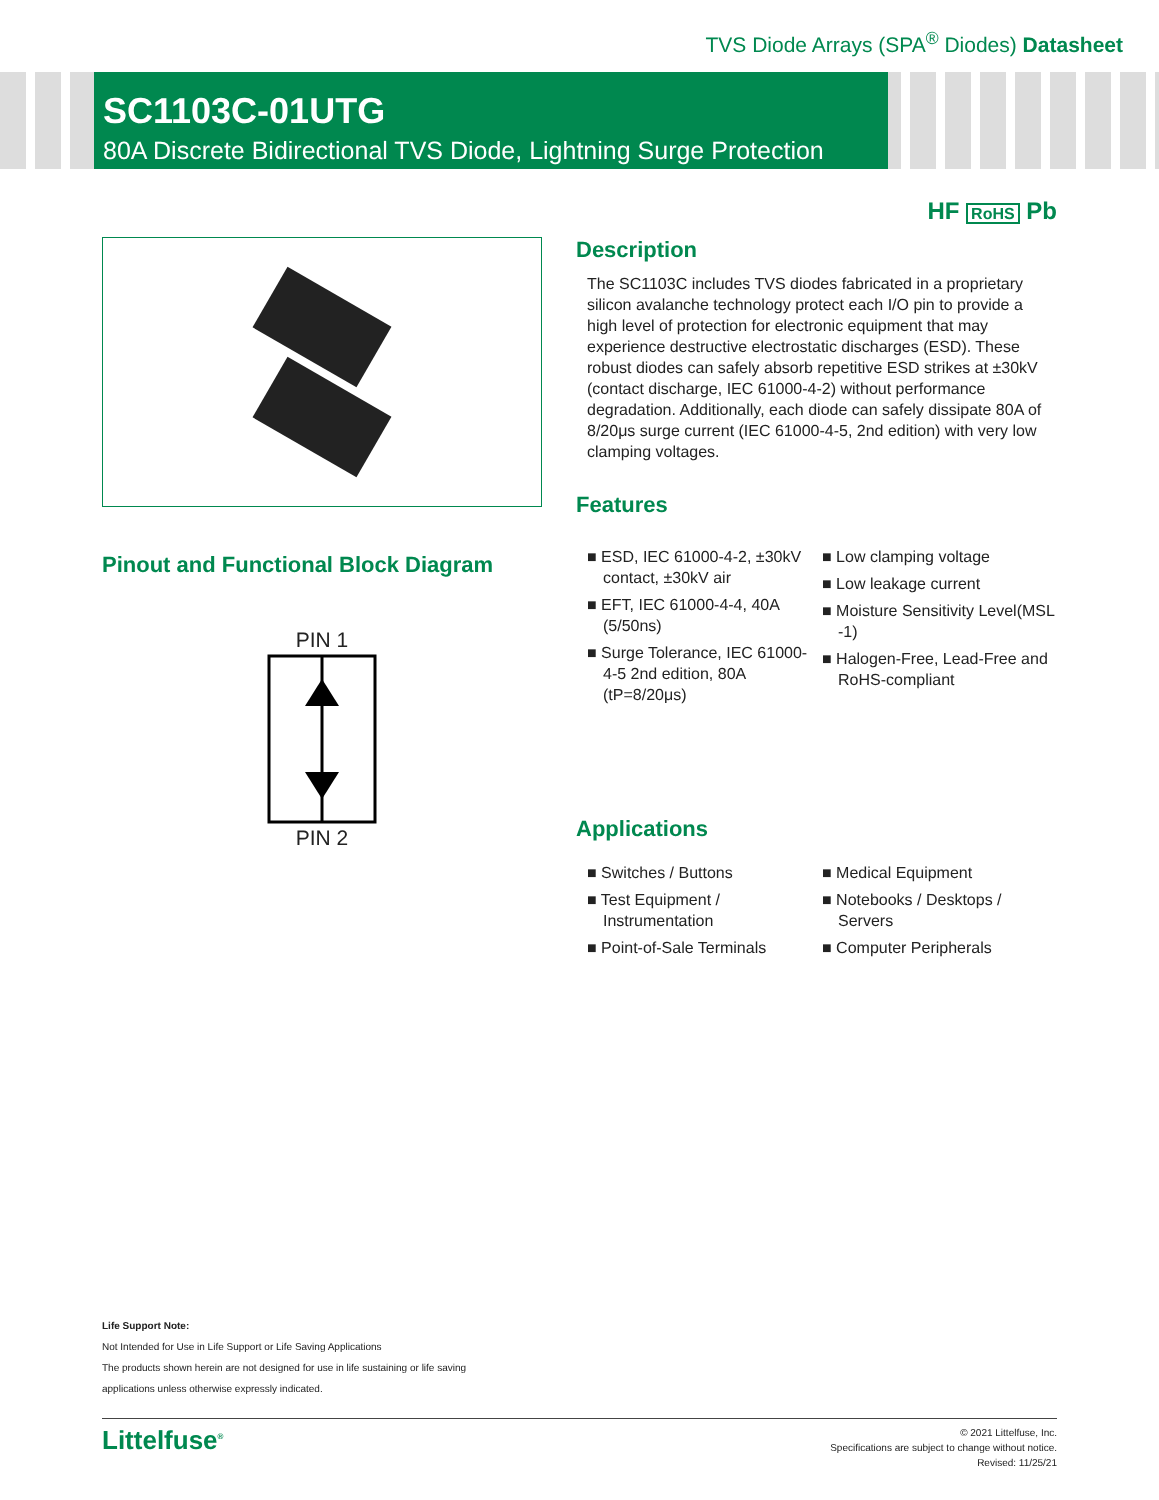TVS Diode Arrays (SPA<sup>®</sup> Diodes) Datasheet
SC1103C-01UTG
80A Discrete Bidirectional TVS Diode, Lightning Surge Protection
HF RoHS Pb
Pinout and Functional Block Diagram
PIN 1 PIN 2
Description
The SC1103C includes TVS diodes fabricated in a proprietary silicon avalanche technology protect each I/O pin to provide a high level of protection for electronic equipment that may experience destructive electrostatic discharges (ESD). These robust diodes can safely absorb repetitive ESD strikes at ±30kV (contact discharge, IEC 61000-4-2) without performance degradation. Additionally, each diode can safely dissipate 80A of 8/20μs surge current (IEC 61000-4-5, 2nd edition) with very low clamping voltages.
Features
■ ESD, IEC 61000-4-2, ±30kV contact, ±30kV air
■ EFT, IEC 61000-4-4, 40A (5/50ns)
■ Surge Tolerance, IEC 61000- 4-5 2nd edition, 80A (tP=8/20μs)
■ Low clamping voltage
■ Low leakage current
■ Moisture Sensitivity Level(MSL -1)
■ Halogen-Free, Lead-Free and RoHS-compliant
Applications
■ Switches / Buttons
■ Test Equipment / Instrumentation
■ Point-of-Sale Terminals
■ Medical Equipment
■ Notebooks / Desktops / Servers
■ Computer Peripherals
Life Support Note:
Not Intended for Use in Life Support or Life Saving Applications
The products shown herein are not designed for use in life sustaining or life saving
applications unless otherwise expressly indicated.
Littelfuse<sup>®</sup>
© 2021 Littelfuse, Inc.
Specifications are subject to change without notice.
Revised: 11/25/21